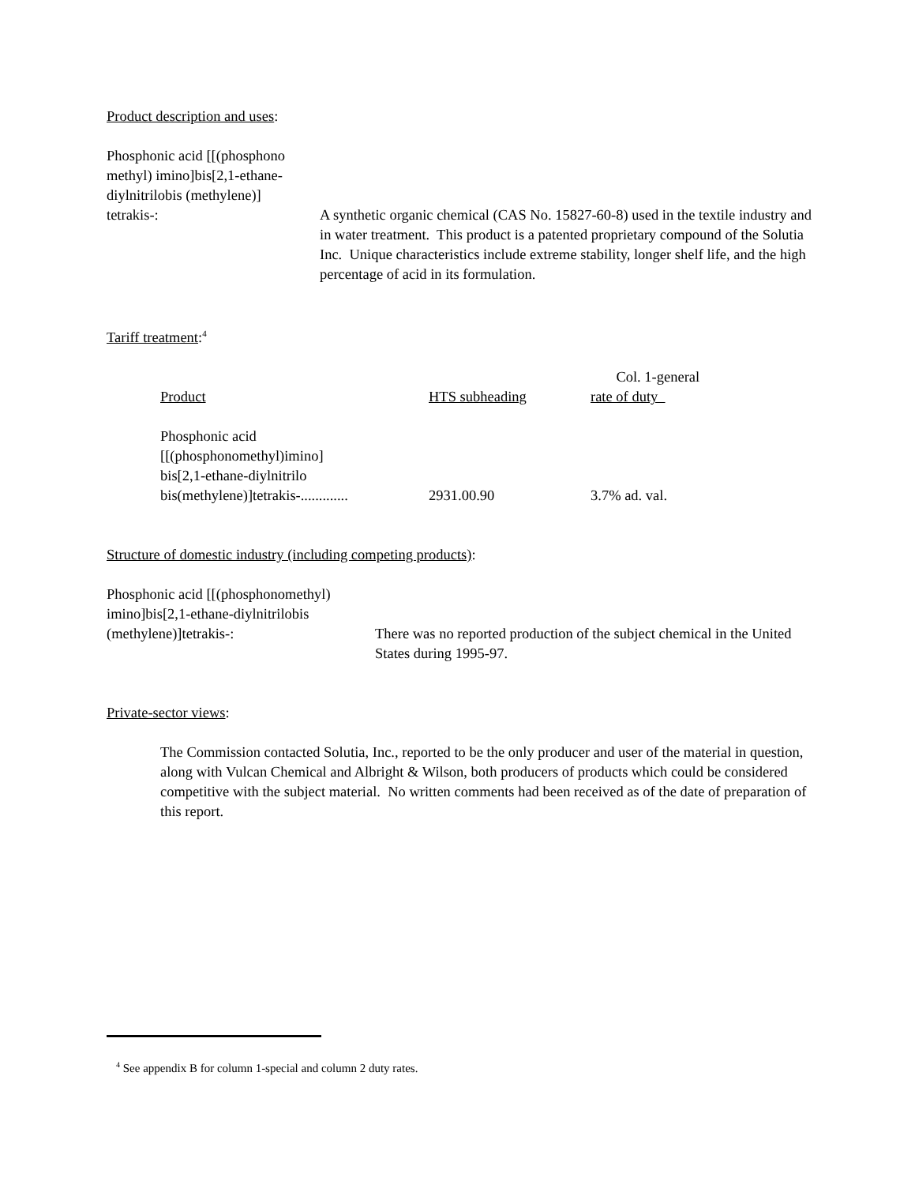Product description and uses:
Phosphonic acid [[(phosphono
methyl) imino]bis[2,1-ethane-
diylnitrilobis (methylene)]
tetrakis-:
A synthetic organic chemical (CAS No. 15827-60-8) used in the textile industry and in water treatment. This product is a patented proprietary compound of the Solutia Inc. Unique characteristics include extreme stability, longer shelf life, and the high percentage of acid in its formulation.
Tariff treatment:<sup>4</sup>
| Product | HTS subheading | Col. 1-general rate of duty |
| --- | --- | --- |
| Phosphonic acid [[(phosphonomethyl)imino] bis[2,1-ethane-diylnitrilo bis(methylene)]tetrakis-............. | 2931.00.90 | 3.7% ad. val. |
Structure of domestic industry (including competing products):
Phosphonic acid [[(phosphonomethyl)
imino]bis[2,1-ethane-diylnitrilobis
(methylene)]tetrakis-:
There was no reported production of the subject chemical in the United States during 1995-97.
Private-sector views:
The Commission contacted Solutia, Inc., reported to be the only producer and user of the material in question, along with Vulcan Chemical and Albright & Wilson, both producers of products which could be considered competitive with the subject material. No written comments had been received as of the date of preparation of this report.
<sup>4</sup> See appendix B for column 1-special and column 2 duty rates.